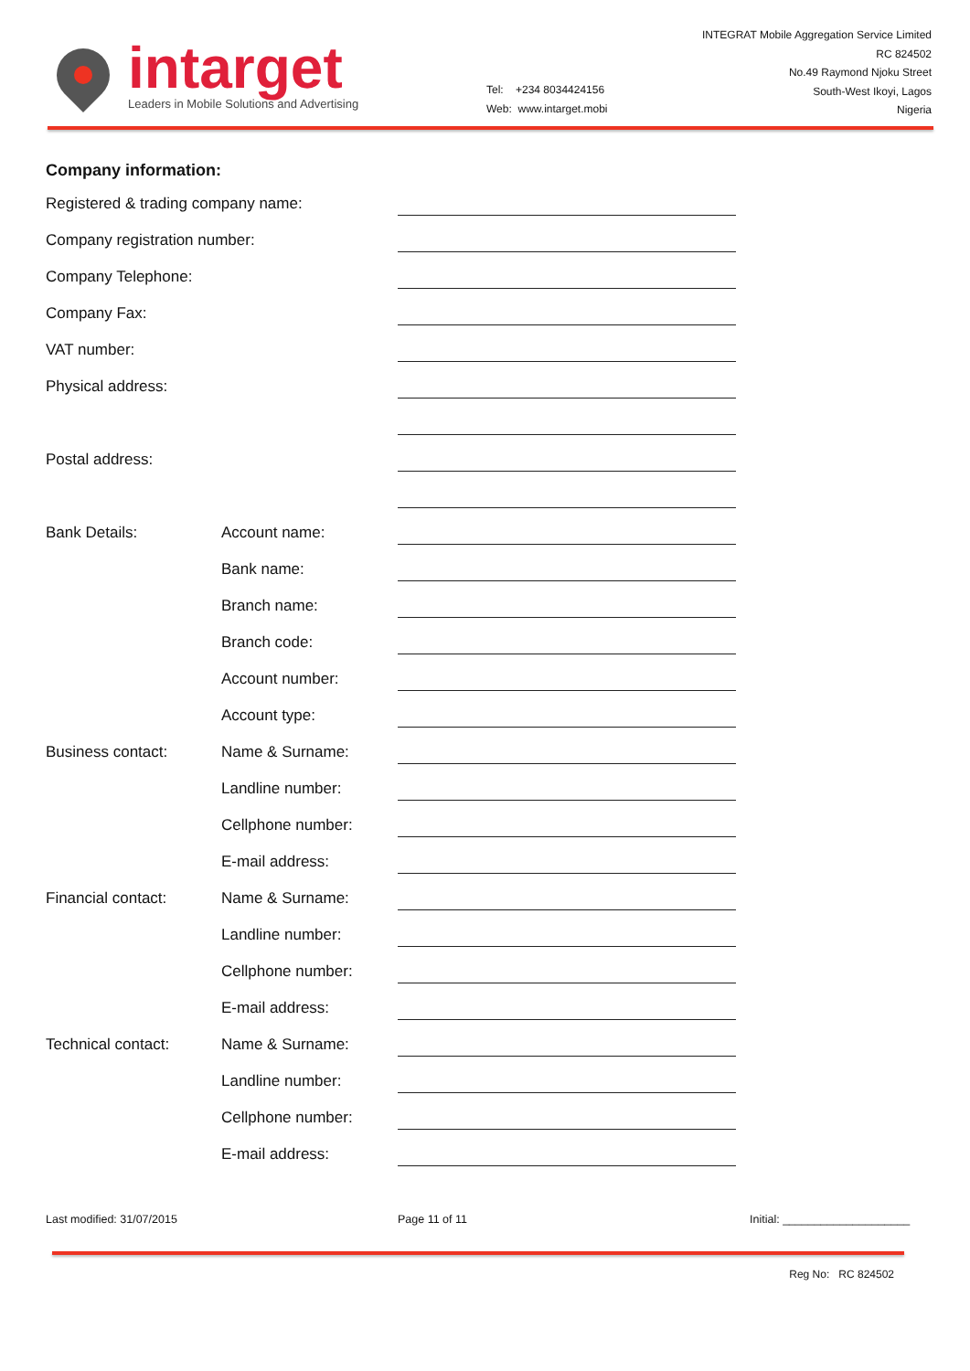intarget
Leaders in Mobile Solutions and Advertising
Tel: +234 8034424156
Web: www.intarget.mobi
INTEGRAT Mobile Aggregation Service Limited
RC 824502
No.49 Raymond Njoku Street
South-West Ikoyi, Lagos
Nigeria
Company information:
Registered & trading company name:
Company registration number:
Company Telephone:
Company Fax:
VAT number:
Physical address:
Postal address:
Bank Details: Account name:
Bank name:
Branch name:
Branch code:
Account number:
Account type:
Business contact: Name & Surname:
Landline number:
Cellphone number:
E-mail address:
Financial contact: Name & Surname:
Landline number:
Cellphone number:
E-mail address:
Technical contact: Name & Surname:
Landline number:
Cellphone number:
E-mail address:
Last modified: 31/07/2015 Page 11 of 11 Initial: ____________________
Reg No: RC 824502